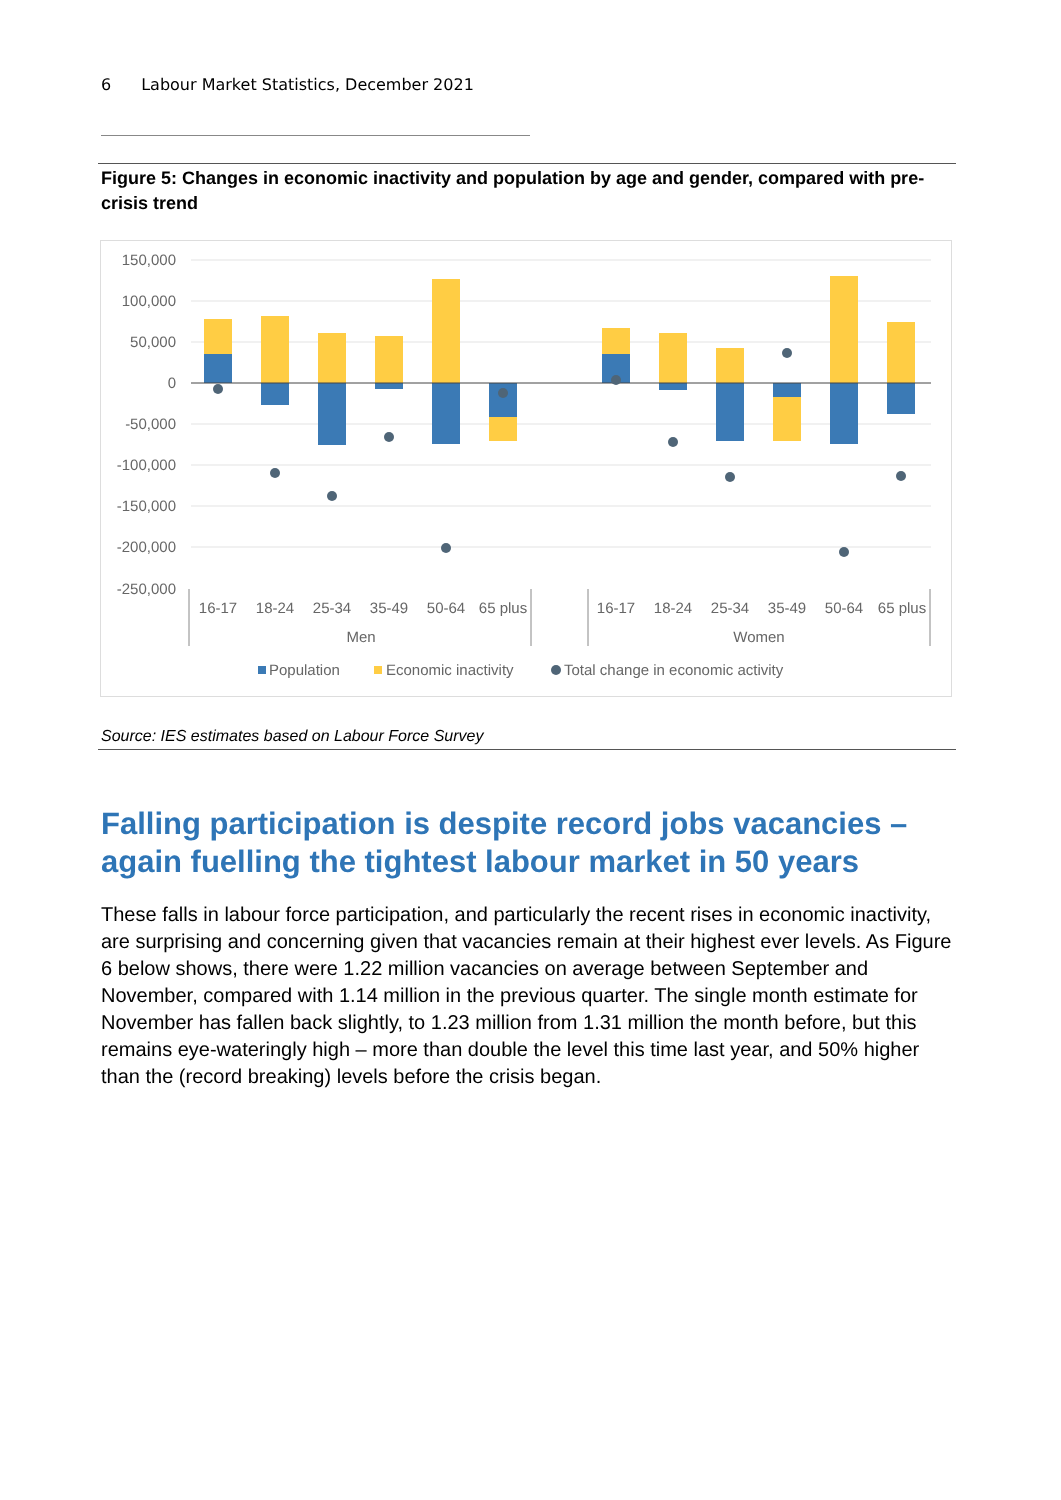6 Labour Market Statistics, December 2021
Figure 5: Changes in economic inactivity and population by age and gender, compared with pre-crisis trend
150,000
100,000
50,000
0
-50,000
-100,000
-150,000
-200,000
-250,000
16-17
18-24
25-34
35-49
50-64
65 plus
16-17
18-24
25-34
35-49
50-64
65 plus
Men
Women
Population
Economic inactivity
Total change in economic activity
Source: IES estimates based on Labour Force Survey
Falling participation is despite record jobs vacancies – again fuelling the tightest labour market in 50 years
These falls in labour force participation, and particularly the recent rises in economic inactivity, are surprising and concerning given that vacancies remain at their highest ever levels. As Figure 6 below shows, there were 1.22 million vacancies on average between September and November, compared with 1.14 million in the previous quarter. The single month estimate for November has fallen back slightly, to 1.23 million from 1.31 million the month before, but this remains eye-wateringly high – more than double the level this time last year, and 50% higher than the (record breaking) levels before the crisis began.